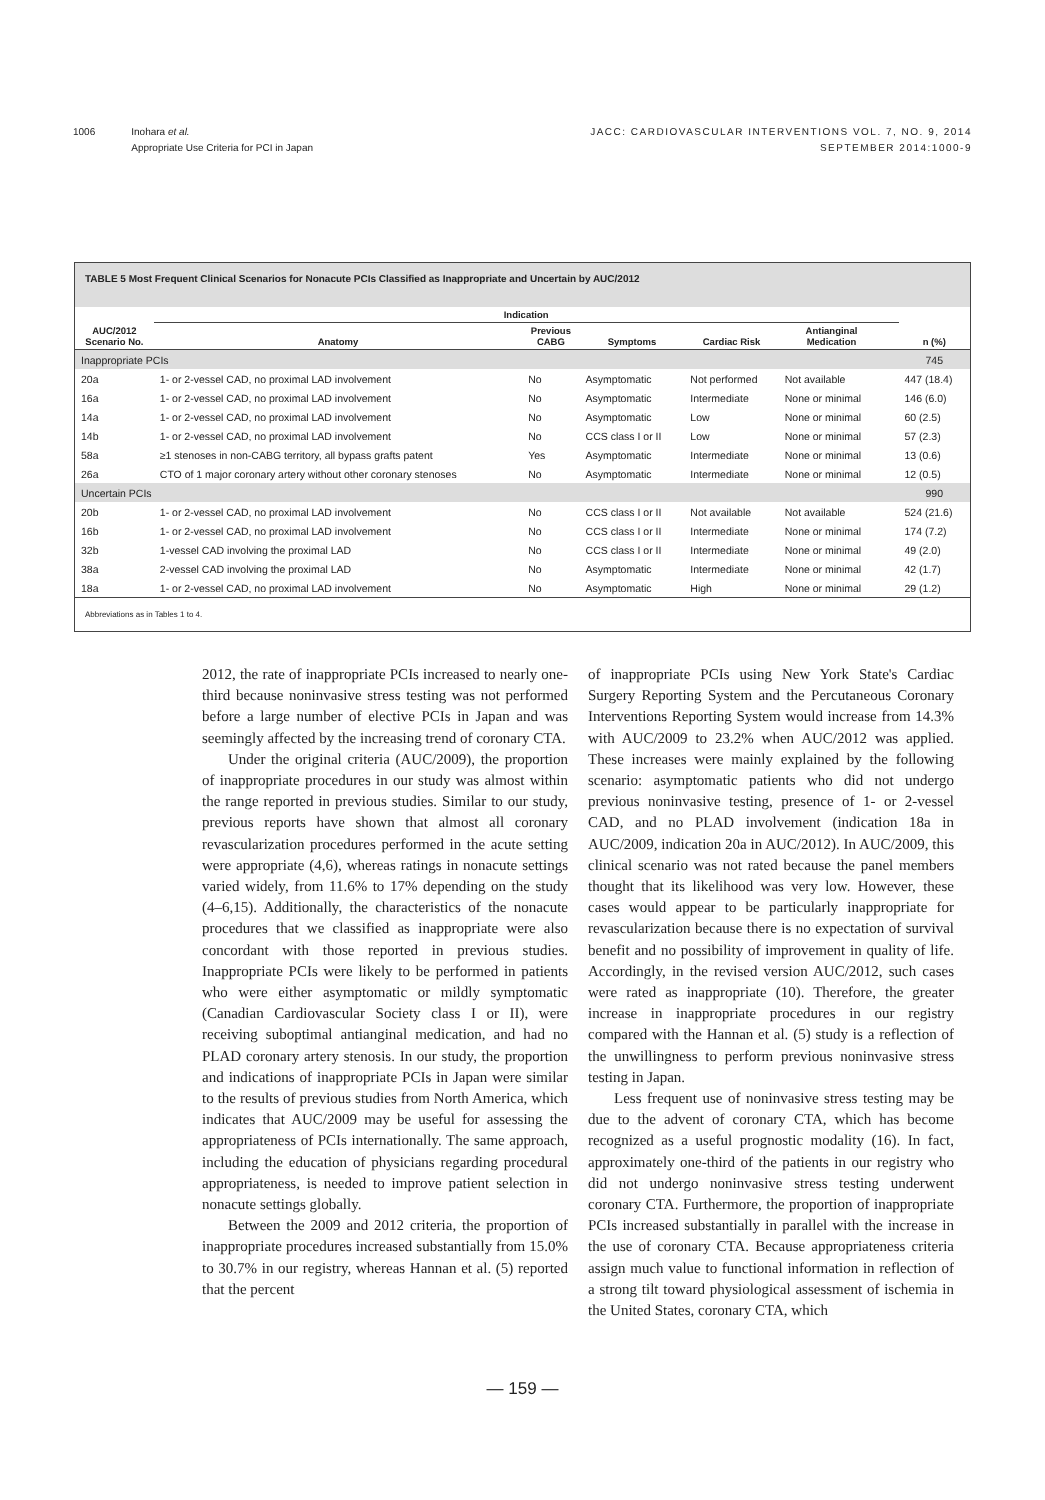1006 Inohara et al.
Appropriate Use Criteria for PCI in Japan
JACC: CARDIOVASCULAR INTERVENTIONS VOL. 7, NO. 9, 2014
SEPTEMBER 2014:1000-9
TABLE 5 Most Frequent Clinical Scenarios for Nonacute PCIs Classified as Inappropriate and Uncertain by AUC/2012
| | Indication | | | | | | |
| --- | --- | --- | --- | --- | --- | --- | --- |
| AUC/2012 Scenario No. | Anatomy | Previous CABG | Symptoms | Cardiac Risk | Antianginal Medication | | n (%) |
| Inappropriate PCIs | | | | | | | 745 |
| 20a | 1- or 2-vessel CAD, no proximal LAD involvement | No | Asymptomatic | Not performed | Not available | | 447 (18.4) |
| 16a | 1- or 2-vessel CAD, no proximal LAD involvement | No | Asymptomatic | Intermediate | None or minimal | | 146 (6.0) |
| 14a | 1- or 2-vessel CAD, no proximal LAD involvement | No | Asymptomatic | Low | None or minimal | | 60 (2.5) |
| 14b | 1- or 2-vessel CAD, no proximal LAD involvement | No | CCS class I or II | Low | None or minimal | | 57 (2.3) |
| 58a | ≥1 stenoses in non-CABG territory, all bypass grafts patent | Yes | Asymptomatic | Intermediate | None or minimal | | 13 (0.6) |
| 26a | CTO of 1 major coronary artery without other coronary stenoses | No | Asymptomatic | Intermediate | None or minimal | | 12 (0.5) |
| Uncertain PCIs | | | | | | | 990 |
| 20b | 1- or 2-vessel CAD, no proximal LAD involvement | No | CCS class I or II | Not available | Not available | | 524 (21.6) |
| 16b | 1- or 2-vessel CAD, no proximal LAD involvement | No | CCS class I or II | Intermediate | None or minimal | | 174 (7.2) |
| 32b | 1-vessel CAD involving the proximal LAD | No | CCS class I or II | Intermediate | None or minimal | | 49 (2.0) |
| 38a | 2-vessel CAD involving the proximal LAD | No | Asymptomatic | Intermediate | None or minimal | | 42 (1.7) |
| 18a | 1- or 2-vessel CAD, no proximal LAD involvement | No | Asymptomatic | High | None or minimal | | 29 (1.2) |
Abbreviations as in Tables 1 to 4.
2012, the rate of inappropriate PCIs increased to nearly one-third because noninvasive stress testing was not performed before a large number of elective PCIs in Japan and was seemingly affected by the increasing trend of coronary CTA.
Under the original criteria (AUC/2009), the proportion of inappropriate procedures in our study was almost within the range reported in previous studies. Similar to our study, previous reports have shown that almost all coronary revascularization procedures performed in the acute setting were appropriate (4,6), whereas ratings in nonacute settings varied widely, from 11.6% to 17% depending on the study (4–6,15). Additionally, the characteristics of the nonacute procedures that we classified as inappropriate were also concordant with those reported in previous studies. Inappropriate PCIs were likely to be performed in patients who were either asymptomatic or mildly symptomatic (Canadian Cardiovascular Society class I or II), were receiving suboptimal antianginal medication, and had no PLAD coronary artery stenosis. In our study, the proportion and indications of inappropriate PCIs in Japan were similar to the results of previous studies from North America, which indicates that AUC/2009 may be useful for assessing the appropriateness of PCIs internationally. The same approach, including the education of physicians regarding procedural appropriateness, is needed to improve patient selection in nonacute settings globally.
Between the 2009 and 2012 criteria, the proportion of inappropriate procedures increased substantially from 15.0% to 30.7% in our registry, whereas Hannan et al. (5) reported that the percent
of inappropriate PCIs using New York State's Cardiac Surgery Reporting System and the Percutaneous Coronary Interventions Reporting System would increase from 14.3% with AUC/2009 to 23.2% when AUC/2012 was applied. These increases were mainly explained by the following scenario: asymptomatic patients who did not undergo previous noninvasive testing, presence of 1- or 2-vessel CAD, and no PLAD involvement (indication 18a in AUC/2009, indication 20a in AUC/2012). In AUC/2009, this clinical scenario was not rated because the panel members thought that its likelihood was very low. However, these cases would appear to be particularly inappropriate for revascularization because there is no expectation of survival benefit and no possibility of improvement in quality of life. Accordingly, in the revised version AUC/2012, such cases were rated as inappropriate (10). Therefore, the greater increase in inappropriate procedures in our registry compared with the Hannan et al. (5) study is a reflection of the unwillingness to perform previous noninvasive stress testing in Japan.
Less frequent use of noninvasive stress testing may be due to the advent of coronary CTA, which has become recognized as a useful prognostic modality (16). In fact, approximately one-third of the patients in our registry who did not undergo noninvasive stress testing underwent coronary CTA. Furthermore, the proportion of inappropriate PCIs increased substantially in parallel with the increase in the use of coronary CTA. Because appropriateness criteria assign much value to functional information in reflection of a strong tilt toward physiological assessment of ischemia in the United States, coronary CTA, which
— 159 —